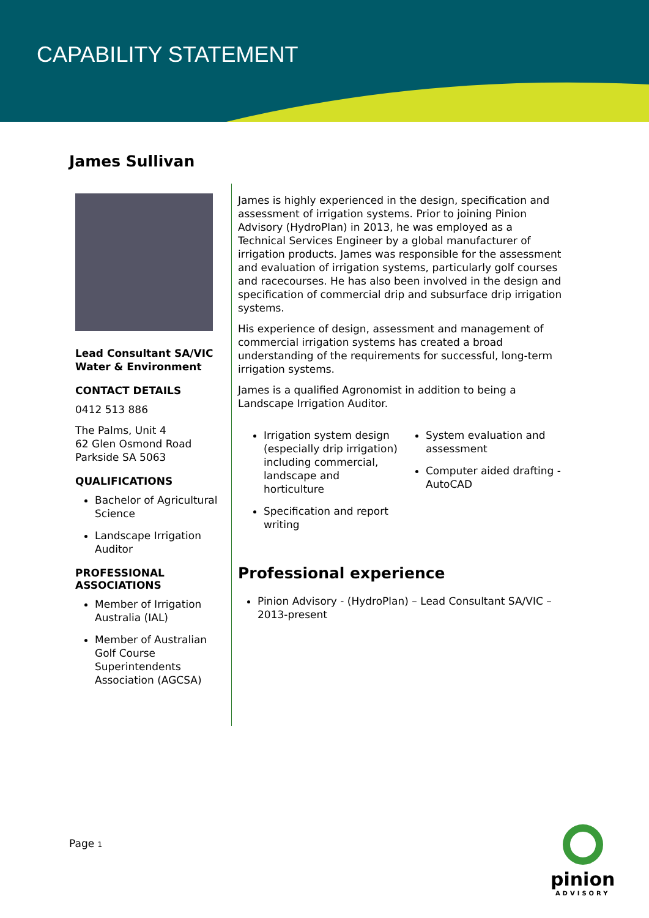CAPABILITY STATEMENT
James Sullivan
Lead Consultant SA/VIC
Water & Environment
CONTACT DETAILS
0412 513 886
The Palms, Unit 4
62 Glen Osmond Road
Parkside SA 5063
QUALIFICATIONS
Bachelor of Agricultural Science
Landscape Irrigation Auditor
PROFESSIONAL ASSOCIATIONS
Member of Irrigation Australia (IAL)
Member of Australian Golf Course Superintendents Association (AGCSA)
James is highly experienced in the design, specification and assessment of irrigation systems. Prior to joining Pinion Advisory (HydroPlan) in 2013, he was employed as a Technical Services Engineer by a global manufacturer of irrigation products. James was responsible for the assessment and evaluation of irrigation systems, particularly golf courses and racecourses. He has also been involved in the design and specification of commercial drip and subsurface drip irrigation systems.
His experience of design, assessment and management of commercial irrigation systems has created a broad understanding of the requirements for successful, long-term irrigation systems.
James is a qualified Agronomist in addition to being a Landscape Irrigation Auditor.
Irrigation system design (especially drip irrigation) including commercial, landscape and horticulture
Specification and report writing
System evaluation and assessment
Computer aided drafting - AutoCAD
Professional experience
Pinion Advisory - (HydroPlan) – Lead Consultant SA/VIC – 2013-present
Page 1
pinion
ADVISORY